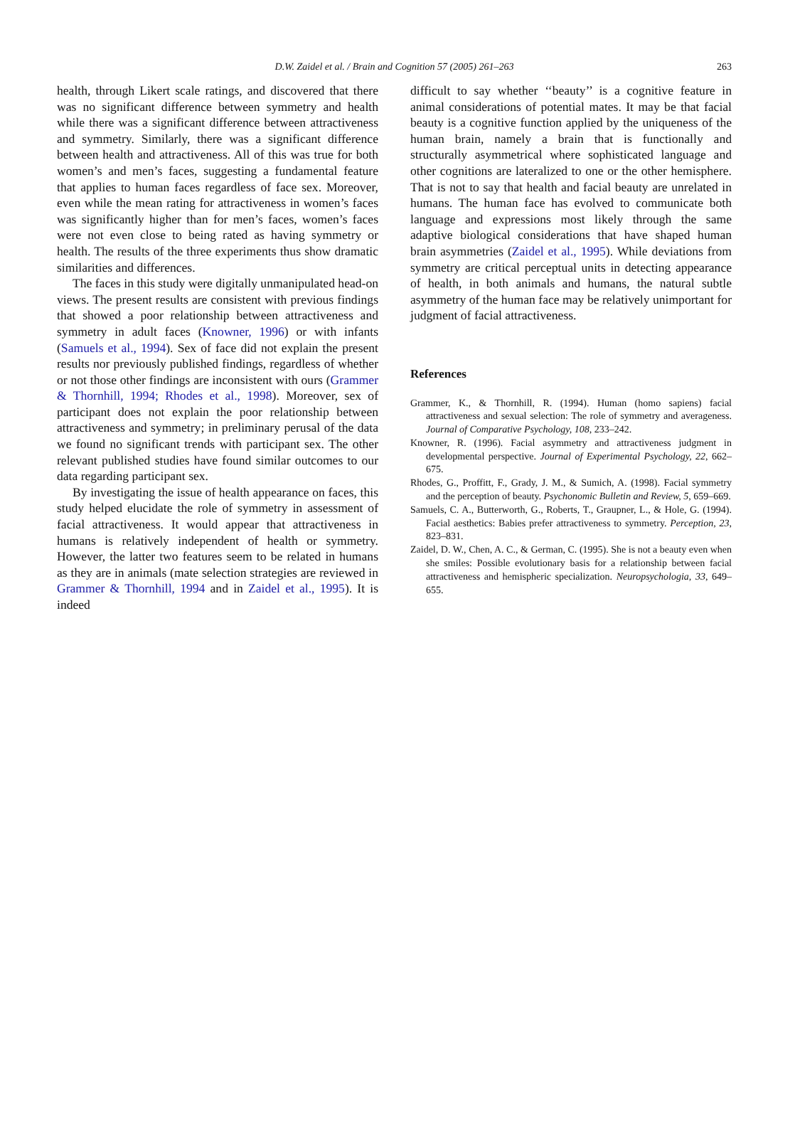D.W. Zaidel et al. / Brain and Cognition 57 (2005) 261–263 263
health, through Likert scale ratings, and discovered that there was no significant difference between symmetry and health while there was a significant difference between attractiveness and symmetry. Similarly, there was a significant difference between health and attractiveness. All of this was true for both women’s and men’s faces, suggesting a fundamental feature that applies to human faces regardless of face sex. Moreover, even while the mean rating for attractiveness in women’s faces was significantly higher than for men’s faces, women’s faces were not even close to being rated as having symmetry or health. The results of the three experiments thus show dramatic similarities and differences.
The faces in this study were digitally unmanipulated head-on views. The present results are consistent with previous findings that showed a poor relationship between attractiveness and symmetry in adult faces (Knowner, 1996) or with infants (Samuels et al., 1994). Sex of face did not explain the present results nor previously published findings, regardless of whether or not those other findings are inconsistent with ours (Grammer & Thornhill, 1994; Rhodes et al., 1998). Moreover, sex of participant does not explain the poor relationship between attractiveness and symmetry; in preliminary perusal of the data we found no significant trends with participant sex. The other relevant published studies have found similar outcomes to our data regarding participant sex.
By investigating the issue of health appearance on faces, this study helped elucidate the role of symmetry in assessment of facial attractiveness. It would appear that attractiveness in humans is relatively independent of health or symmetry. However, the latter two features seem to be related in humans as they are in animals (mate selection strategies are reviewed in Grammer & Thornhill, 1994 and in Zaidel et al., 1995). It is indeed
difficult to say whether ‘‘beauty’’ is a cognitive feature in animal considerations of potential mates. It may be that facial beauty is a cognitive function applied by the uniqueness of the human brain, namely a brain that is functionally and structurally asymmetrical where sophisticated language and other cognitions are lateralized to one or the other hemisphere. That is not to say that health and facial beauty are unrelated in humans. The human face has evolved to communicate both language and expressions most likely through the same adaptive biological considerations that have shaped human brain asymmetries (Zaidel et al., 1995). While deviations from symmetry are critical perceptual units in detecting appearance of health, in both animals and humans, the natural subtle asymmetry of the human face may be relatively unimportant for judgment of facial attractiveness.
References
Grammer, K., & Thornhill, R. (1994). Human (homo sapiens) facial attractiveness and sexual selection: The role of symmetry and averageness. Journal of Comparative Psychology, 108, 233–242.
Knowner, R. (1996). Facial asymmetry and attractiveness judgment in developmental perspective. Journal of Experimental Psychology, 22, 662–675.
Rhodes, G., Proffitt, F., Grady, J. M., & Sumich, A. (1998). Facial symmetry and the perception of beauty. Psychonomic Bulletin and Review, 5, 659–669.
Samuels, C. A., Butterworth, G., Roberts, T., Graupner, L., & Hole, G. (1994). Facial aesthetics: Babies prefer attractiveness to symmetry. Perception, 23, 823–831.
Zaidel, D. W., Chen, A. C., & German, C. (1995). She is not a beauty even when she smiles: Possible evolutionary basis for a relationship between facial attractiveness and hemispheric specialization. Neuropsychologia, 33, 649–655.